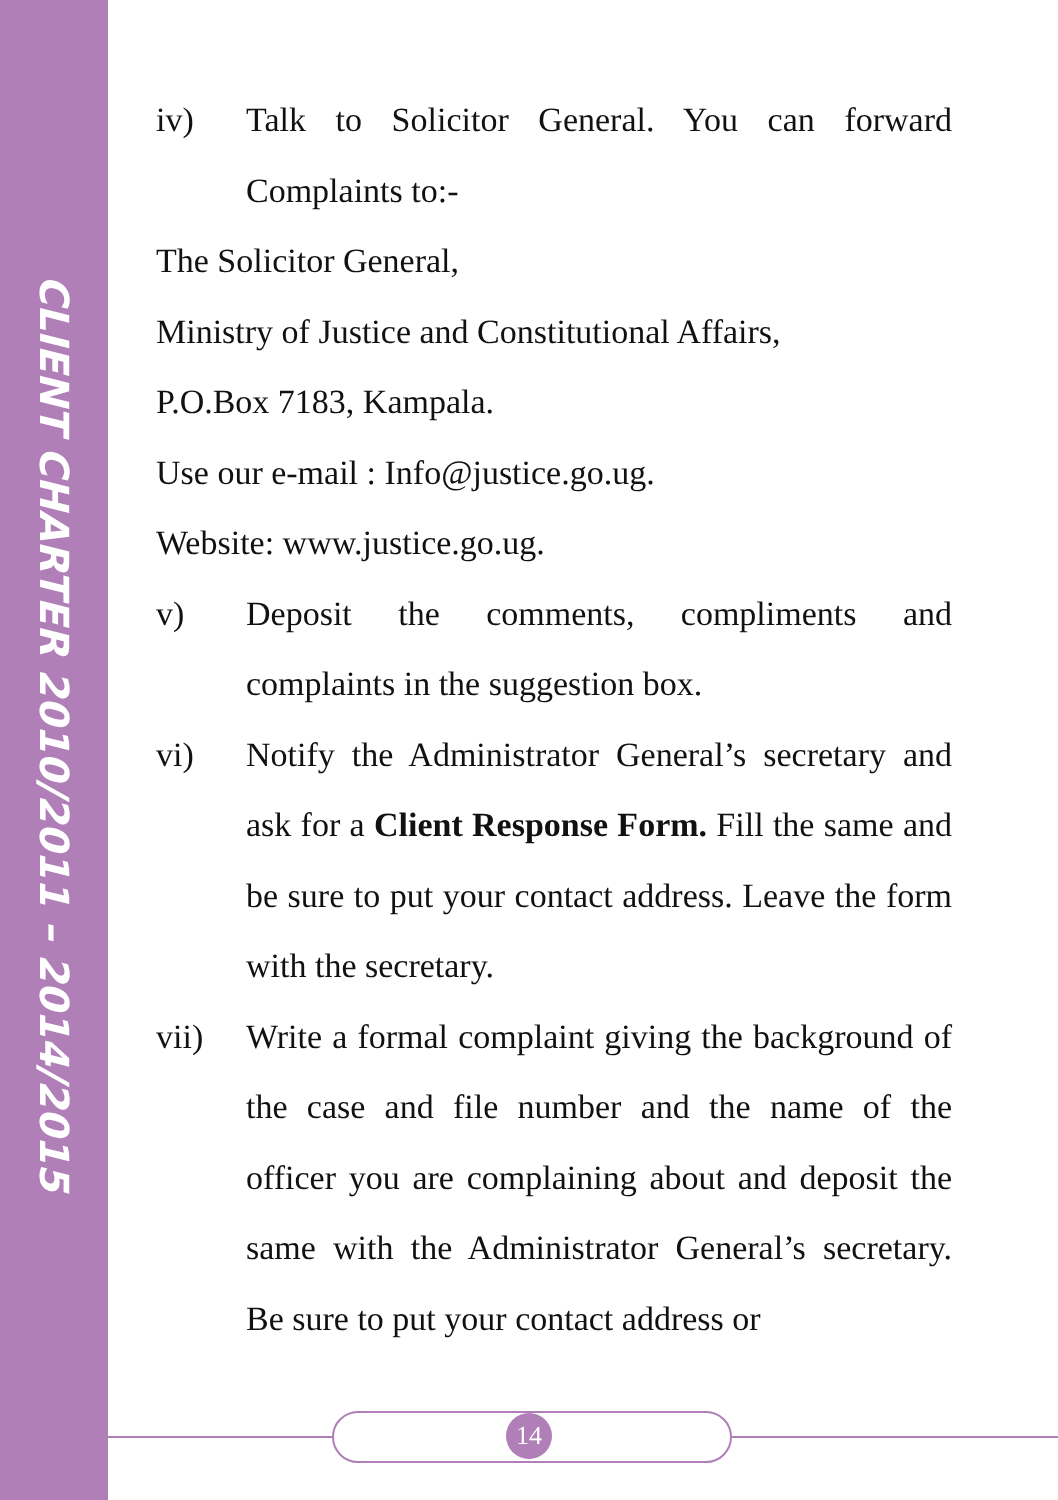CLIENT CHARTER 2010/2011 – 2014/2015
iv) Talk to Solicitor General. You can forward Complaints to:-
The Solicitor General,
Ministry of Justice and Constitutional Affairs,
P.O.Box 7183, Kampala.
Use our e-mail : Info@justice.go.ug.
Website: www.justice.go.ug.
v) Deposit the comments, compliments and complaints in the suggestion box.
vi) Notify the Administrator General’s secretary and ask for a Client Response Form. Fill the same and be sure to put your contact address. Leave the form with the secretary.
vii) Write a formal complaint giving the background of the case and file number and the name of the officer you are complaining about and deposit the same with the Administrator General’s secretary. Be sure to put your contact address or
14